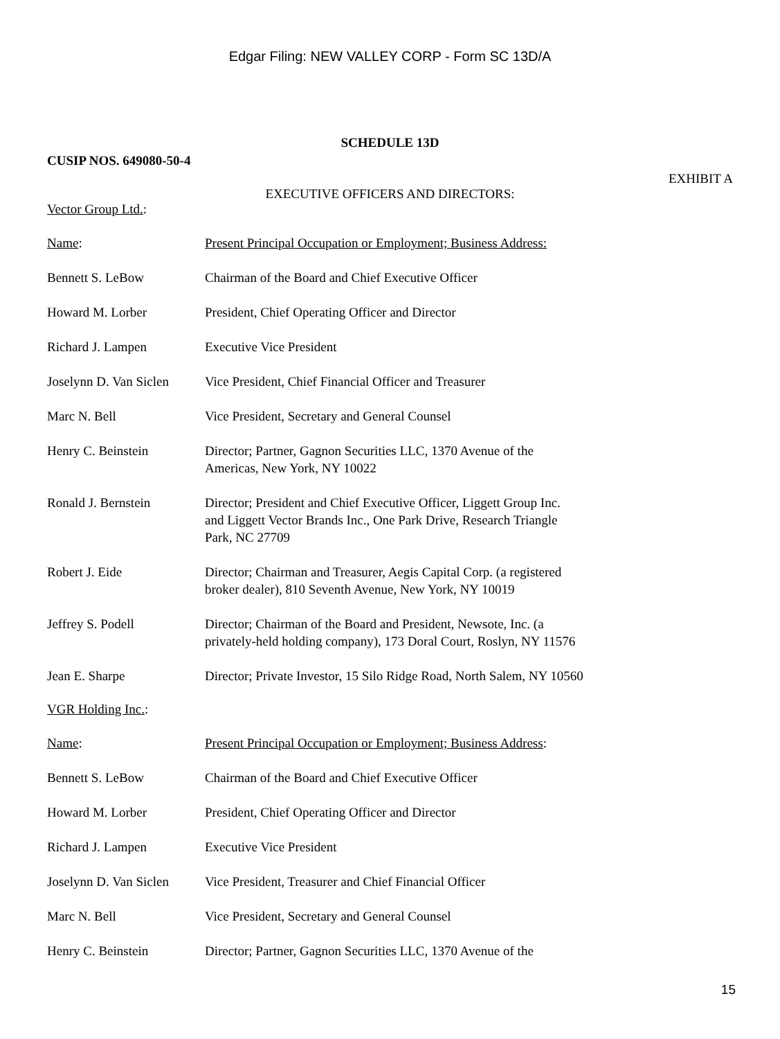Edgar Filing: NEW VALLEY CORP - Form SC 13D/A
SCHEDULE 13D
CUSIP NOS. 649080-50-4
EXHIBIT A
EXECUTIVE OFFICERS AND DIRECTORS:
Vector Group Ltd.:
| Name : | Present Principal Occupation or Employment; Business Address: |
| Bennett S. LeBow | Chairman of the Board and Chief Executive Officer |
| Howard M. Lorber | President, Chief Operating Officer and Director |
| Richard J. Lampen | Executive Vice President |
| Joselynn D. Van Siclen | Vice President, Chief Financial Officer and Treasurer |
| Marc N. Bell | Vice President, Secretary and General Counsel |
| Henry C. Beinstein | Director; Partner, Gagnon Securities LLC, 1370 Avenue of the Americas, New York, NY 10022 |
| Ronald J. Bernstein | Director; President and Chief Executive Officer, Liggett Group Inc. and Liggett Vector Brands Inc., One Park Drive, Research Triangle Park, NC 27709 |
| Robert J. Eide | Director; Chairman and Treasurer, Aegis Capital Corp. (a registered broker dealer), 810 Seventh Avenue, New York, NY 10019 |
| Jeffrey S. Podell | Director; Chairman of the Board and President, Newsote, Inc. (a privately-held holding company), 173 Doral Court, Roslyn, NY 11576 |
| Jean E. Sharpe | Director; Private Investor, 15 Silo Ridge Road, North Salem, NY 10560 |
VGR Holding Inc.:
| Name : | Present Principal Occupation or Employment; Business Address : |
| Bennett S. LeBow | Chairman of the Board and Chief Executive Officer |
| Howard M. Lorber | President, Chief Operating Officer and Director |
| Richard J. Lampen | Executive Vice President |
| Joselynn D. Van Siclen | Vice President, Treasurer and Chief Financial Officer |
| Marc N. Bell | Vice President, Secretary and General Counsel |
| Henry C. Beinstein | Director; Partner, Gagnon Securities LLC, 1370 Avenue of the |
15